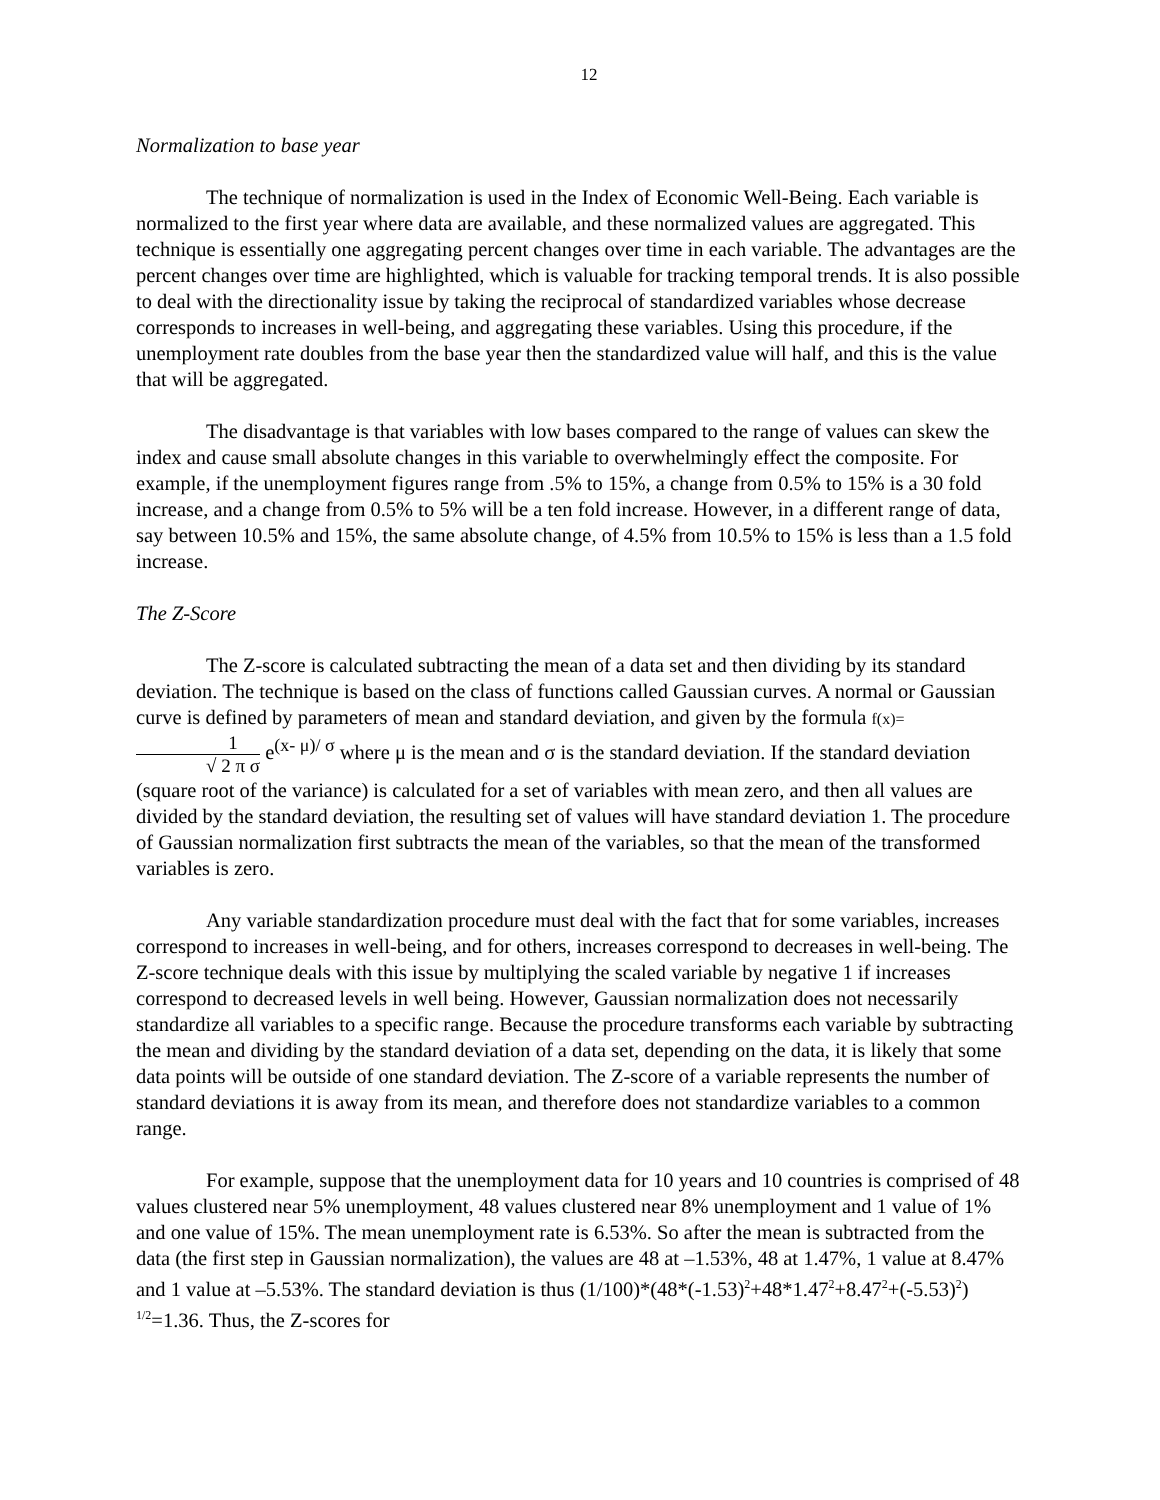12
Normalization to base year
The technique of normalization is used in the Index of Economic Well-Being. Each variable is normalized to the first year where data are available, and these normalized values are aggregated. This technique is essentially one aggregating percent changes over time in each variable. The advantages are the percent changes over time are highlighted, which is valuable for tracking temporal trends. It is also possible to deal with the directionality issue by taking the reciprocal of standardized variables whose decrease corresponds to increases in well-being, and aggregating these variables. Using this procedure, if the unemployment rate doubles from the base year then the standardized value will half, and this is the value that will be aggregated.
The disadvantage is that variables with low bases compared to the range of values can skew the index and cause small absolute changes in this variable to overwhelmingly effect the composite. For example, if the unemployment figures range from .5% to 15%, a change from 0.5% to 15% is a 30 fold increase, and a change from 0.5% to 5% will be a ten fold increase. However, in a different range of data, say between 10.5% and 15%, the same absolute change, of 4.5% from 10.5% to 15% is less than a 1.5 fold increase.
The Z-Score
The Z-score is calculated subtracting the mean of a data set and then dividing by its standard deviation. The technique is based on the class of functions called Gaussian curves. A normal or Gaussian curve is defined by parameters of mean and standard deviation, and given by the formula f(x)=1 √ 2 π σ e<sup>(x- μ)/ σ</sup> where μ is the mean and σ is the standard deviation. If the standard deviation (square root of the variance) is calculated for a set of variables with mean zero, and then all values are divided by the standard deviation, the resulting set of values will have standard deviation 1. The procedure of Gaussian normalization first subtracts the mean of the variables, so that the mean of the transformed variables is zero.
Any variable standardization procedure must deal with the fact that for some variables, increases correspond to increases in well-being, and for others, increases correspond to decreases in well-being. The Z-score technique deals with this issue by multiplying the scaled variable by negative 1 if increases correspond to decreased levels in well being. However, Gaussian normalization does not necessarily standardize all variables to a specific range. Because the procedure transforms each variable by subtracting the mean and dividing by the standard deviation of a data set, depending on the data, it is likely that some data points will be outside of one standard deviation. The Z-score of a variable represents the number of standard deviations it is away from its mean, and therefore does not standardize variables to a common range.
For example, suppose that the unemployment data for 10 years and 10 countries is comprised of 48 values clustered near 5% unemployment, 48 values clustered near 8% unemployment and 1 value of 1% and one value of 15%. The mean unemployment rate is 6.53%. So after the mean is subtracted from the data (the first step in Gaussian normalization), the values are 48 at –1.53%, 48 at 1.47%, 1 value at 8.47% and 1 value at –5.53%. The standard deviation is thus (1/100)*(48*(-1.53)<sup>2</sup>+48*1.47<sup>2</sup>+8.47<sup>2</sup>+(-5.53)<sup>2</sup>) <sup>1/2</sup>=1.36. Thus, the Z-scores for